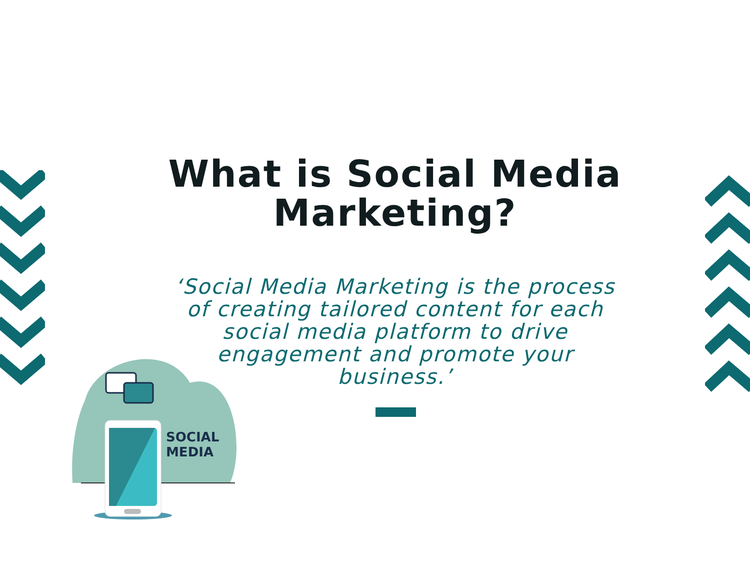SOCIAL
MEDIA
What is Social Media Marketing?
‘Social Media Marketing is the process of creating tailored content for each social media platform to drive engagement and promote your business.’